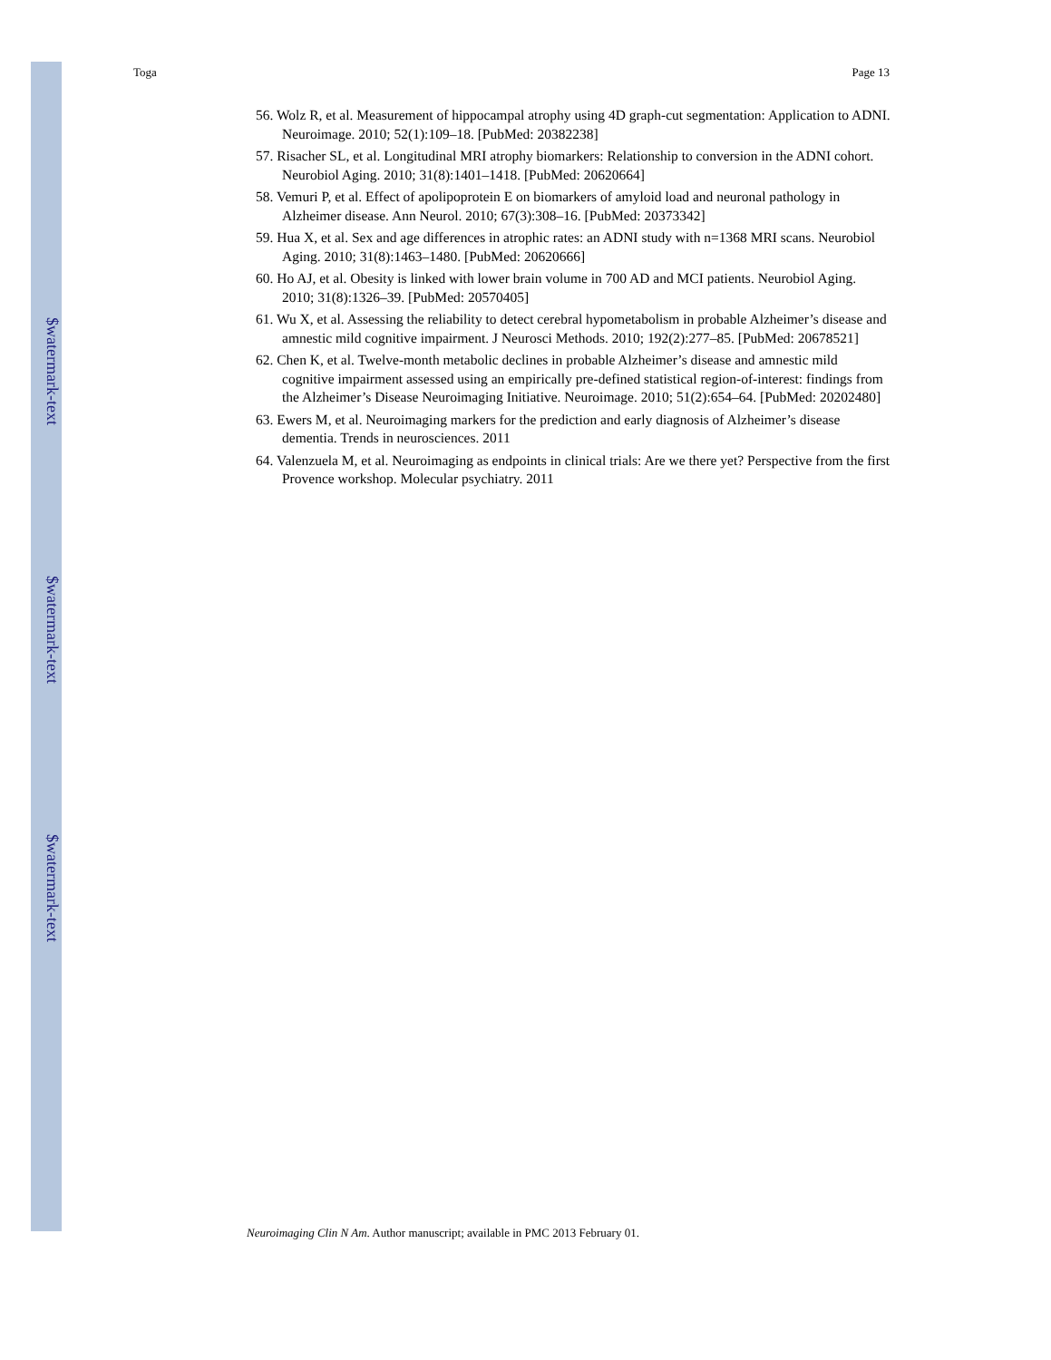$watermark-text
$watermark-text
$watermark-text
Toga Page 13
56. Wolz R, et al. Measurement of hippocampal atrophy using 4D graph-cut segmentation: Application to ADNI. Neuroimage. 2010; 52(1):109–18. [PubMed: 20382238]
57. Risacher SL, et al. Longitudinal MRI atrophy biomarkers: Relationship to conversion in the ADNI cohort. Neurobiol Aging. 2010; 31(8):1401–1418. [PubMed: 20620664]
58. Vemuri P, et al. Effect of apolipoprotein E on biomarkers of amyloid load and neuronal pathology in Alzheimer disease. Ann Neurol. 2010; 67(3):308–16. [PubMed: 20373342]
59. Hua X, et al. Sex and age differences in atrophic rates: an ADNI study with n=1368 MRI scans. Neurobiol Aging. 2010; 31(8):1463–1480. [PubMed: 20620666]
60. Ho AJ, et al. Obesity is linked with lower brain volume in 700 AD and MCI patients. Neurobiol Aging. 2010; 31(8):1326–39. [PubMed: 20570405]
61. Wu X, et al. Assessing the reliability to detect cerebral hypometabolism in probable Alzheimer’s disease and amnestic mild cognitive impairment. J Neurosci Methods. 2010; 192(2):277–85. [PubMed: 20678521]
62. Chen K, et al. Twelve-month metabolic declines in probable Alzheimer’s disease and amnestic mild cognitive impairment assessed using an empirically pre-defined statistical region-of-interest: findings from the Alzheimer’s Disease Neuroimaging Initiative. Neuroimage. 2010; 51(2):654–64. [PubMed: 20202480]
63. Ewers M, et al. Neuroimaging markers for the prediction and early diagnosis of Alzheimer’s disease dementia. Trends in neurosciences. 2011
64. Valenzuela M, et al. Neuroimaging as endpoints in clinical trials: Are we there yet? Perspective from the first Provence workshop. Molecular psychiatry. 2011
Neuroimaging Clin N Am. Author manuscript; available in PMC 2013 February 01.